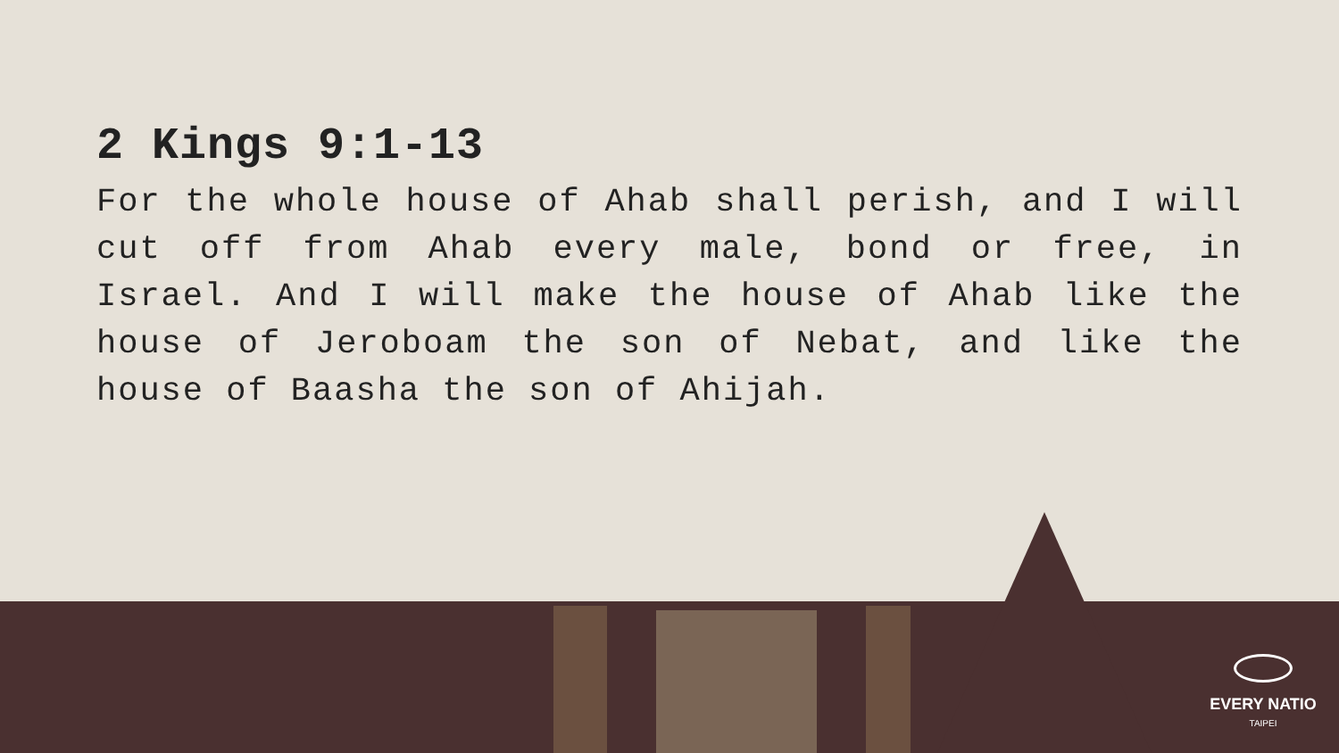2 Kings 9:1-13
For the whole house of Ahab shall perish, and I will cut off from Ahab every male, bond or free, in Israel. And I will make the house of Ahab like the house of Jeroboam the son of Nebat, and like the house of Baasha the son of Ahijah.
EVERY NATIO
TAIPEI